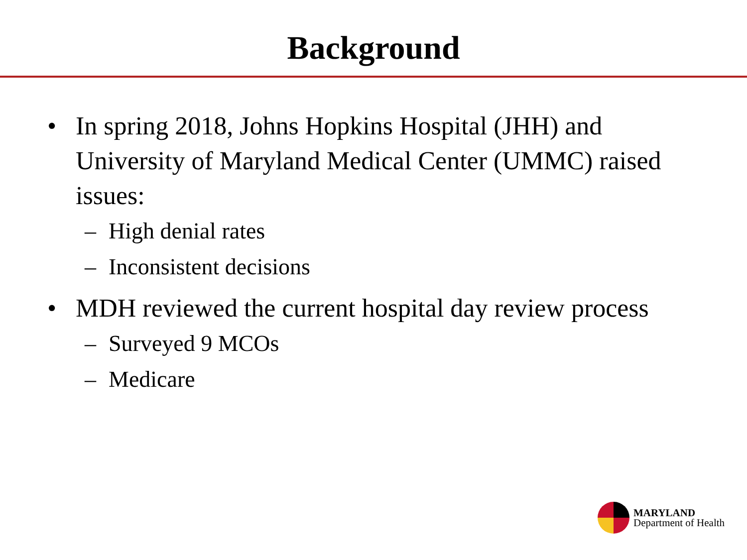Background
• In spring 2018, Johns Hopkins Hospital (JHH) and University of Maryland Medical Center (UMMC) raised issues:
– High denial rates
– Inconsistent decisions
• MDH reviewed the current hospital day review process
– Surveyed 9 MCOs
– Medicare
MARYLAND
Department of Health